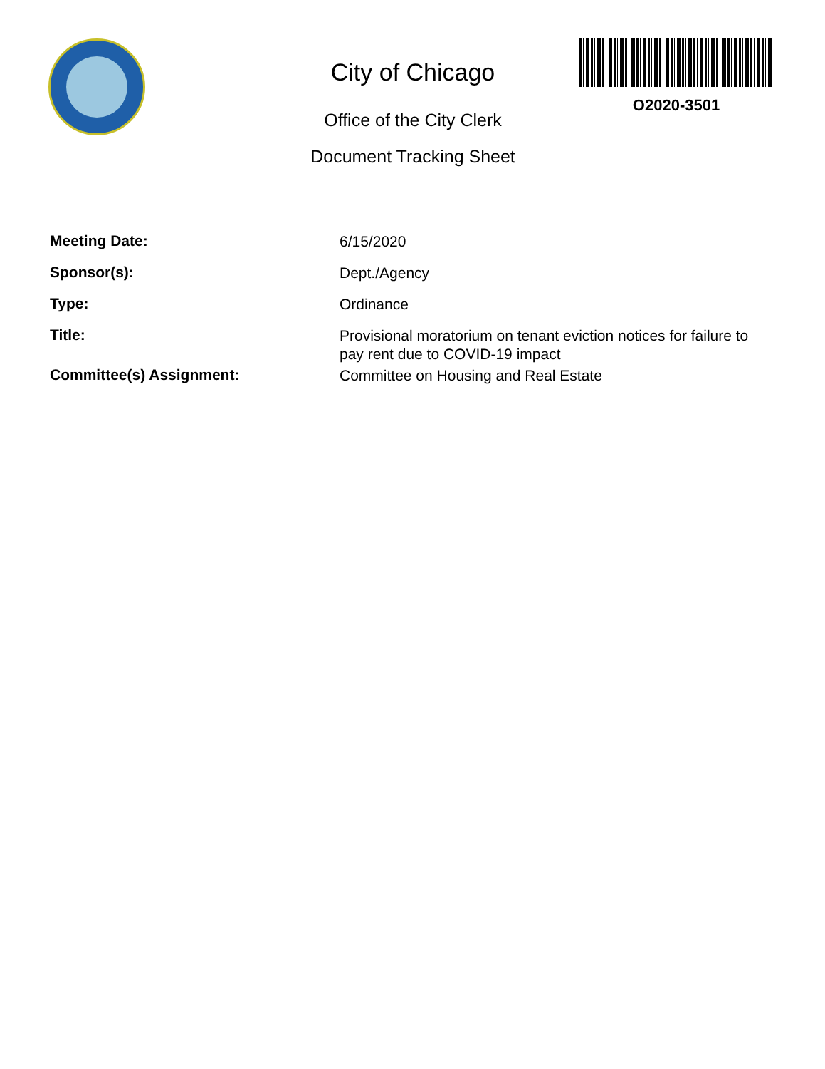City of Chicago
Office of the City Clerk
Document Tracking Sheet
O2020-3501
Meeting Date:
6/15/2020
Sponsor(s):
Dept./Agency
Type:
Ordinance
Title:
Provisional moratorium on tenant eviction notices for failure to pay rent due to COVID-19 impact
Committee(s) Assignment:
Committee on Housing and Real Estate